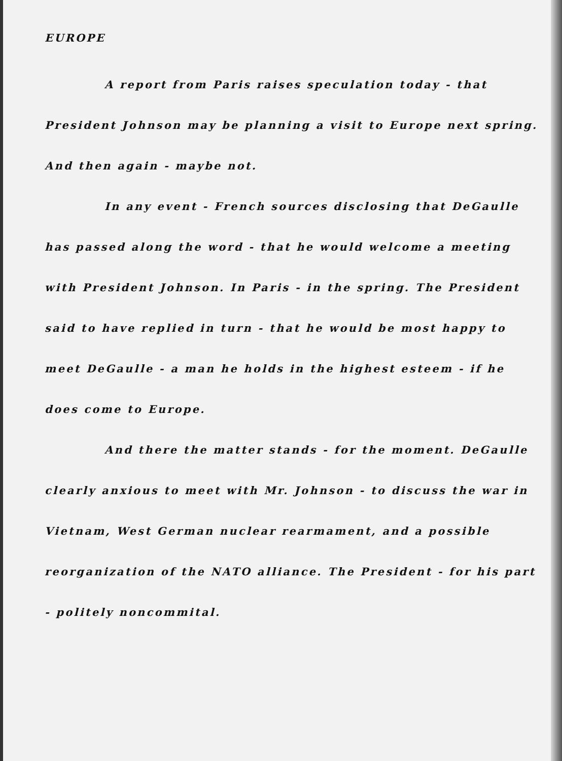EUROPE
A report from Paris raises speculation today - that President Johnson may be planning a visit to Europe next spring. And then again - maybe not.
In any event - French sources disclosing that DeGaulle has passed along the word - that he would welcome a meeting with President Johnson. In Paris - in the spring. The President said to have replied in turn - that he would be most happy to meet DeGaulle - a man he holds in the highest esteem - if he does come to Europe.
And there the matter stands - for the moment. DeGaulle clearly anxious to meet with Mr. Johnson - to discuss the war in Vietnam, West German nuclear rearmament, and a possible reorganization of the NATO alliance. The President - for his part - politely noncommital.